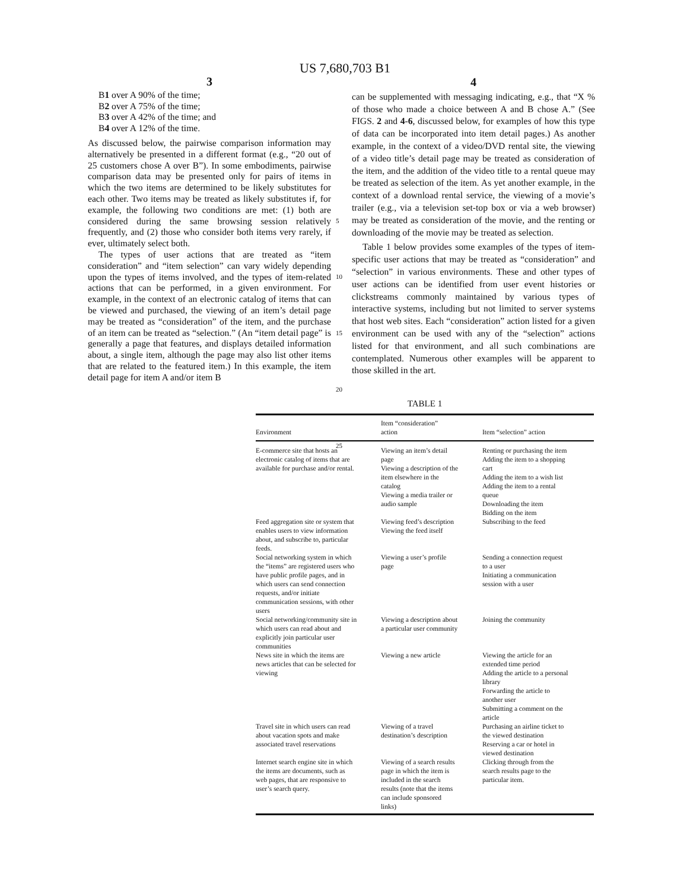US 7,680,703 B1
3
B1 over A 90% of the time;
B2 over A 75% of the time;
B3 over A 42% of the time; and
B4 over A 12% of the time.
As discussed below, the pairwise comparison information may alternatively be presented in a different format (e.g., “20 out of 25 customers chose A over B”). In some embodiments, pairwise comparison data may be presented only for pairs of items in which the two items are determined to be likely substitutes for each other. Two items may be treated as likely substitutes if, for example, the following two conditions are met: (1) both are considered during the same browsing session relatively frequently, and (2) those who consider both items very rarely, if ever, ultimately select both.
The types of user actions that are treated as “item consideration” and “item selection” can vary widely depending upon the types of items involved, and the types of item-related actions that can be performed, in a given environment. For example, in the context of an electronic catalog of items that can be viewed and purchased, the viewing of an item’s detail page may be treated as “consideration” of the item, and the purchase of an item can be treated as “selection.” (An “item detail page” is generally a page that features, and displays detailed information about, a single item, although the page may also list other items that are related to the featured item.) In this example, the item detail page for item A and/or item B
5
10
15
20
25
4
can be supplemented with messaging indicating, e.g., that “X % of those who made a choice between A and B chose A.” (See FIGS. 2 and 4-6, discussed below, for examples of how this type of data can be incorporated into item detail pages.) As another example, in the context of a video/DVD rental site, the viewing of a video title’s detail page may be treated as consideration of the item, and the addition of the video title to a rental queue may be treated as selection of the item. As yet another example, in the context of a download rental service, the viewing of a movie’s trailer (e.g., via a television set-top box or via a web browser) may be treated as consideration of the movie, and the renting or downloading of the movie may be treated as selection.
Table 1 below provides some examples of the types of item-specific user actions that may be treated as “consideration” and “selection” in various environments. These and other types of user actions can be identified from user event histories or clickstreams commonly maintained by various types of interactive systems, including but not limited to server systems that host web sites. Each “consideration” action listed for a given environment can be used with any of the “selection” actions listed for that environment, and all such combinations are contemplated. Numerous other examples will be apparent to those skilled in the art.
TABLE 1
| Environment | Item “consideration” action | Item “selection” action |
| --- | --- | --- |
| E-commerce site that hosts an electronic catalog of items that are available for purchase and/or rental. | Viewing an item’s detail page Viewing a description of the item elsewhere in the catalog Viewing a media trailer or audio sample | Renting or purchasing the item Adding the item to a shopping cart Adding the item to a wish list Adding the item to a rental queue Downloading the item Bidding on the item |
| Feed aggregation site or system that enables users to view information about, and subscribe to, particular feeds. | Viewing feed’s description Viewing the feed itself | Subscribing to the feed |
| Social networking system in which the “items” are registered users who have public profile pages, and in which users can send connection requests, and/or initiate communication sessions, with other users | Viewing a user’s profile page | Sending a connection request to a user Initiating a communication session with a user |
| Social networking/community site in which users can read about and explicitly join particular user communities | Viewing a description about a particular user community | Joining the community |
| News site in which the items are news articles that can be selected for viewing | Viewing a new article | Viewing the article for an extended time period Adding the article to a personal library Forwarding the article to another user Submitting a comment on the article |
| Travel site in which users can read about vacation spots and make associated travel reservations | Viewing of a travel destination’s description | Purchasing an airline ticket to the viewed destination Reserving a car or hotel in viewed destination |
| Internet search engine site in which the items are documents, such as web pages, that are responsive to user’s search query. | Viewing of a search results page in which the item is included in the search results (note that the items can include sponsored links) | Clicking through from the search results page to the particular item. |